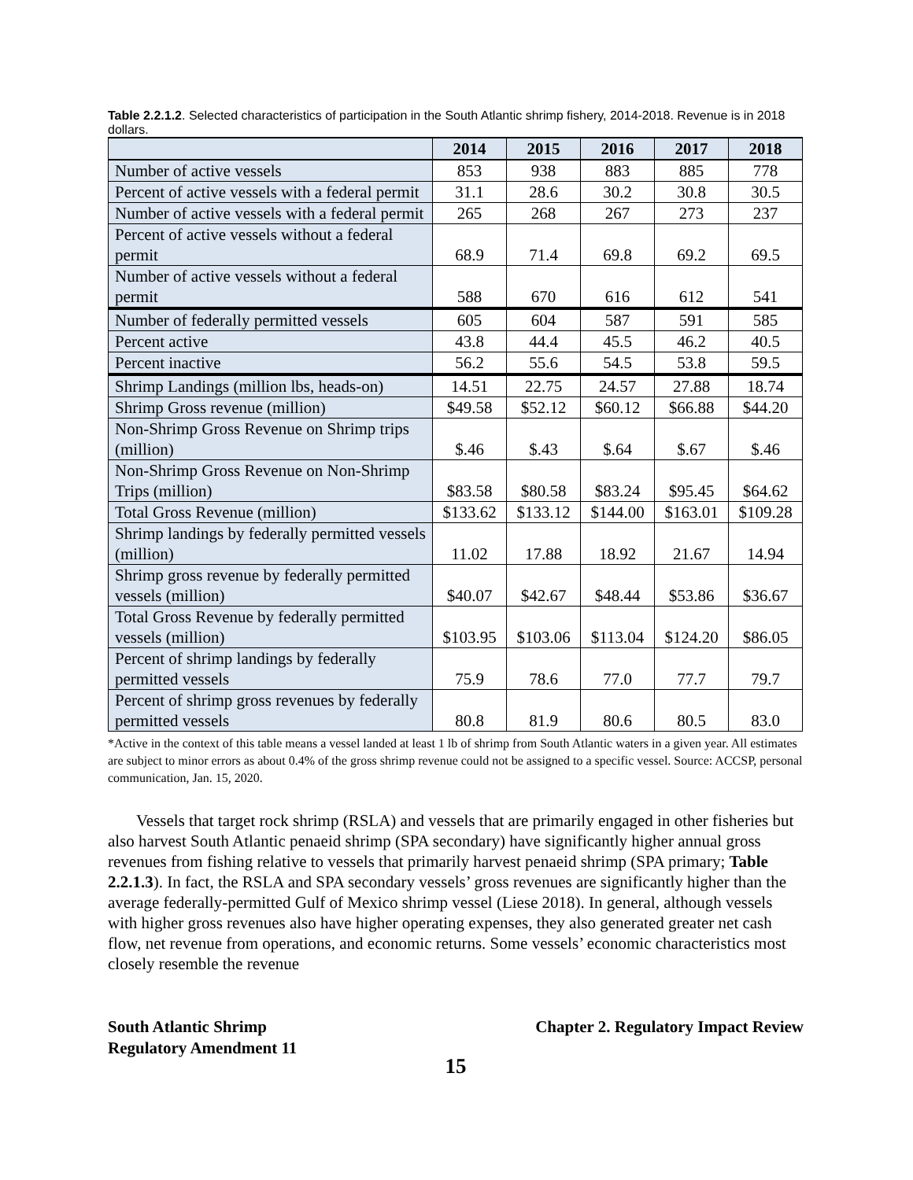Table 2.2.1.2. Selected characteristics of participation in the South Atlantic shrimp fishery, 2014-2018. Revenue is in 2018 dollars.
| | 2014 | 2015 | 2016 | 2017 | 2018 |
| --- | --- | --- | --- | --- | --- |
| Number of active vessels | 853 | 938 | 883 | 885 | 778 |
| Percent of active vessels with a federal permit | 31.1 | 28.6 | 30.2 | 30.8 | 30.5 |
| Number of active vessels with a federal permit | 265 | 268 | 267 | 273 | 237 |
| Percent of active vessels without a federal permit | 68.9 | 71.4 | 69.8 | 69.2 | 69.5 |
| Number of active vessels without a federal permit | 588 | 670 | 616 | 612 | 541 |
| Number of federally permitted vessels | 605 | 604 | 587 | 591 | 585 |
| Percent active | 43.8 | 44.4 | 45.5 | 46.2 | 40.5 |
| Percent inactive | 56.2 | 55.6 | 54.5 | 53.8 | 59.5 |
| Shrimp Landings (million lbs, heads-on) | 14.51 | 22.75 | 24.57 | 27.88 | 18.74 |
| Shrimp Gross revenue (million) | $49.58 | $52.12 | $60.12 | $66.88 | $44.20 |
| Non-Shrimp Gross Revenue on Shrimp trips (million) | $.46 | $.43 | $.64 | $.67 | $.46 |
| Non-Shrimp Gross Revenue on Non-Shrimp Trips (million) | $83.58 | $80.58 | $83.24 | $95.45 | $64.62 |
| Total Gross Revenue (million) | $133.62 | $133.12 | $144.00 | $163.01 | $109.28 |
| Shrimp landings by federally permitted vessels (million) | 11.02 | 17.88 | 18.92 | 21.67 | 14.94 |
| Shrimp gross revenue by federally permitted vessels (million) | $40.07 | $42.67 | $48.44 | $53.86 | $36.67 |
| Total Gross Revenue by federally permitted vessels (million) | $103.95 | $103.06 | $113.04 | $124.20 | $86.05 |
| Percent of shrimp landings by federally permitted vessels | 75.9 | 78.6 | 77.0 | 77.7 | 79.7 |
| Percent of shrimp gross revenues by federally permitted vessels | 80.8 | 81.9 | 80.6 | 80.5 | 83.0 |
*Active in the context of this table means a vessel landed at least 1 lb of shrimp from South Atlantic waters in a given year. All estimates are subject to minor errors as about 0.4% of the gross shrimp revenue could not be assigned to a specific vessel. Source: ACCSP, personal communication, Jan. 15, 2020.
Vessels that target rock shrimp (RSLA) and vessels that are primarily engaged in other fisheries but also harvest South Atlantic penaeid shrimp (SPA secondary) have significantly higher annual gross revenues from fishing relative to vessels that primarily harvest penaeid shrimp (SPA primary; Table 2.2.1.3). In fact, the RSLA and SPA secondary vessels’ gross revenues are significantly higher than the average federally-permitted Gulf of Mexico shrimp vessel (Liese 2018). In general, although vessels with higher gross revenues also have higher operating expenses, they also generated greater net cash flow, net revenue from operations, and economic returns. Some vessels’ economic characteristics most closely resemble the revenue
South Atlantic Shrimp
Regulatory Amendment 11
Chapter 2. Regulatory Impact Review
15